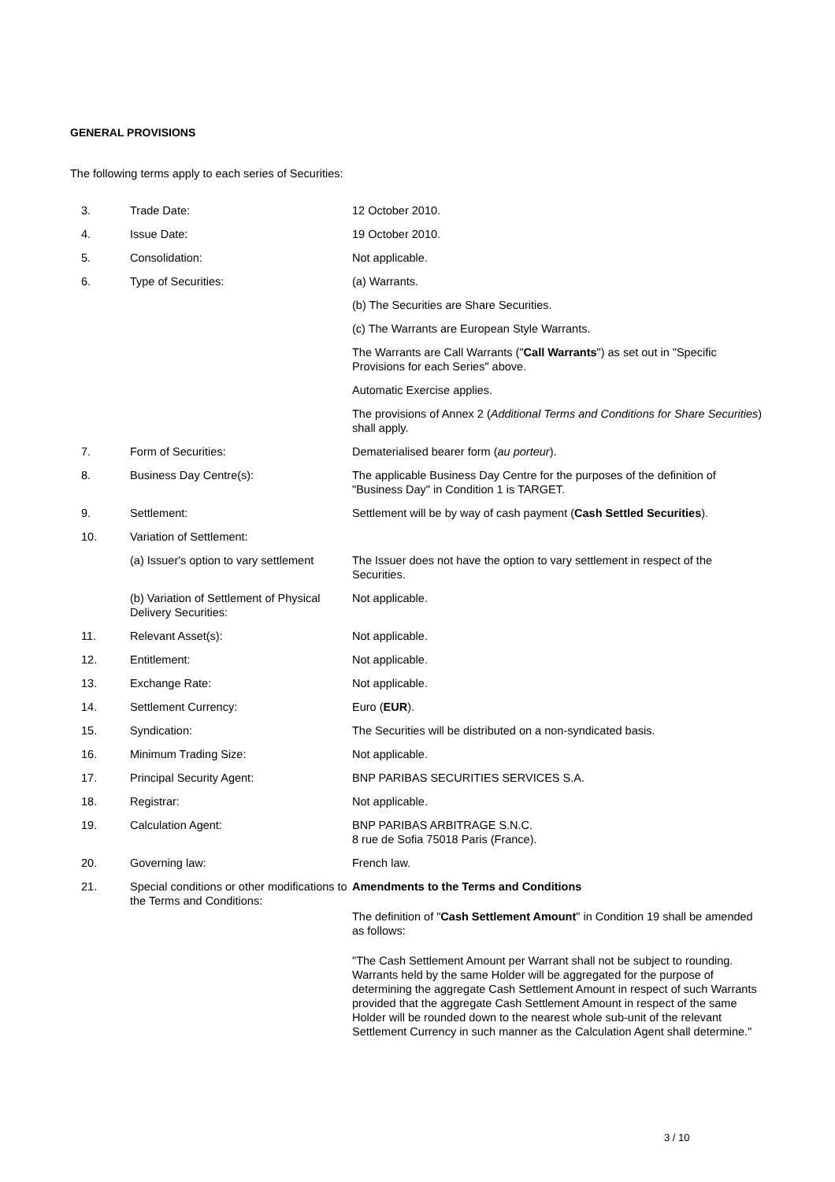GENERAL PROVISIONS
The following terms apply to each series of Securities:
| 3. | Trade Date: | 12 October 2010. |
| 4. | Issue Date: | 19 October 2010. |
| 5. | Consolidation: | Not applicable. |
| 6. | Type of Securities: | (a) Warrants. (b) The Securities are Share Securities. (c) The Warrants are European Style Warrants. The Warrants are Call Warrants (" Call Warrants ") as set out in "Specific Provisions for each Series" above. Automatic Exercise applies. The provisions of Annex 2 ( Additional Terms and Conditions for Share Securities ) shall apply. |
| 7. | Form of Securities: | Dematerialised bearer form ( au porteur ). |
| 8. | Business Day Centre(s): | The applicable Business Day Centre for the purposes of the definition of "Business Day" in Condition 1 is TARGET. |
| 9. | Settlement: | Settlement will be by way of cash payment ( Cash Settled Securities ). |
| 10. | Variation of Settlement: | |
| | (a) Issuer's option to vary settlement | The Issuer does not have the option to vary settlement in respect of the Securities. |
| | (b) Variation of Settlement of Physical Delivery Securities: | Not applicable. |
| 11. | Relevant Asset(s): | Not applicable. |
| 12. | Entitlement: | Not applicable. |
| 13. | Exchange Rate: | Not applicable. |
| 14. | Settlement Currency: | Euro ( EUR ). |
| 15. | Syndication: | The Securities will be distributed on a non-syndicated basis. |
| 16. | Minimum Trading Size: | Not applicable. |
| 17. | Principal Security Agent: | BNP PARIBAS SECURITIES SERVICES S.A. |
| 18. | Registrar: | Not applicable. |
| 19. | Calculation Agent: | BNP PARIBAS ARBITRAGE S.N.C. 8 rue de Sofia 75018 Paris (France). |
| 20. | Governing law: | French law. |
| 21. | Special conditions or other modifications to the Terms and Conditions: | Amendments to the Terms and Conditions The definition of " Cash Settlement Amount " in Condition 19 shall be amended as follows: "The Cash Settlement Amount per Warrant shall not be subject to rounding. Warrants held by the same Holder will be aggregated for the purpose of determining the aggregate Cash Settlement Amount in respect of such Warrants provided that the aggregate Cash Settlement Amount in respect of the same Holder will be rounded down to the nearest whole sub-unit of the relevant Settlement Currency in such manner as the Calculation Agent shall determine." |
3 / 10